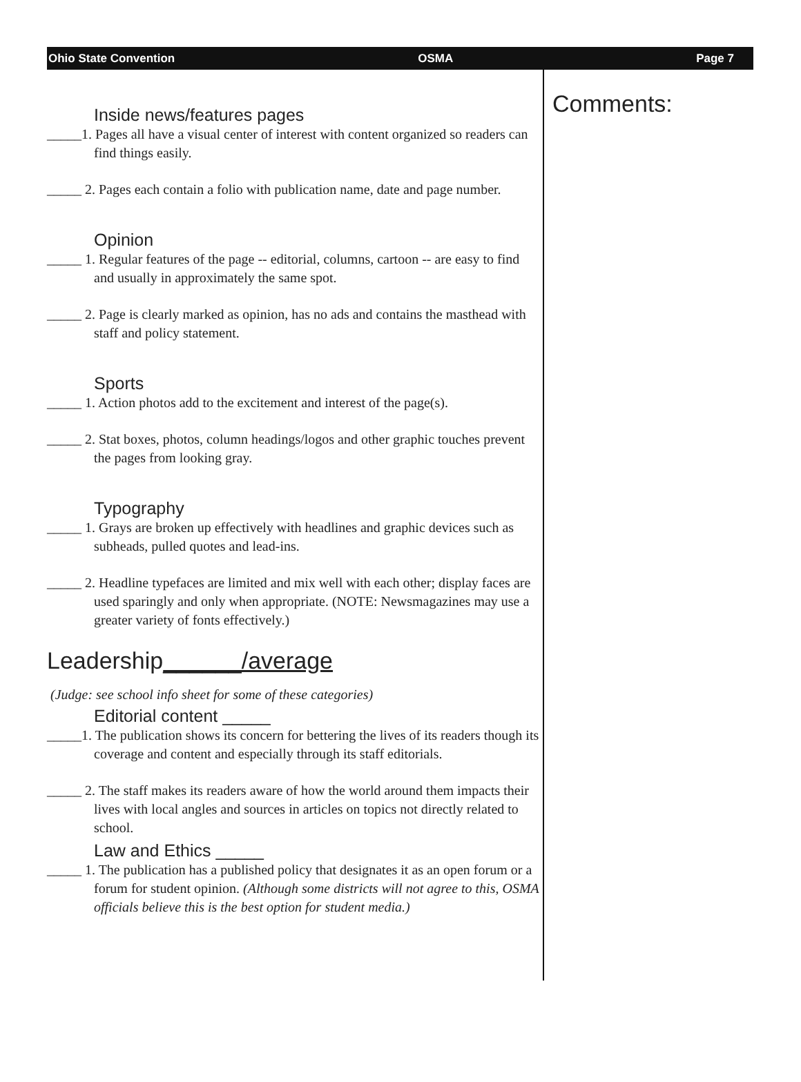Ohio State Convention OSMA Page 7
Inside news/features pages
_____1. Pages all have a visual center of interest with content organized so readers can find things easily.
_____ 2. Pages each contain a folio with publication name, date and page number.
Opinion
_____ 1. Regular features of the page -- editorial, columns, cartoon -- are easy to find and usually in approximately the same spot.
_____ 2. Page is clearly marked as opinion, has no ads and contains the masthead with staff and policy statement.
Sports
_____ 1. Action photos add to the excitement and interest of the page(s).
_____ 2. Stat boxes, photos, column headings/logos and other graphic touches prevent the pages from looking gray.
Typography
_____ 1. Grays are broken up effectively with headlines and graphic devices such as subheads, pulled quotes and lead-ins.
_____ 2. Headline typefaces are limited and mix well with each other; display faces are used sparingly and only when appropriate. (NOTE: Newsmagazines may use a greater variety of fonts effectively.)
Leadership______/average
(Judge: see school info sheet for some of these categories)
Editorial content _____
_____1. The publication shows its concern for bettering the lives of its readers though its coverage and content and especially through its staff editorials.
_____ 2. The staff makes its readers aware of how the world around them impacts their lives with local angles and sources in articles on topics not directly related to school.
Law and Ethics _____
_____ 1. The publication has a published policy that designates it as an open forum or a forum for student opinion. (Although some districts will not agree to this, OSMA officials believe this is the best option for student media.)
Comments: